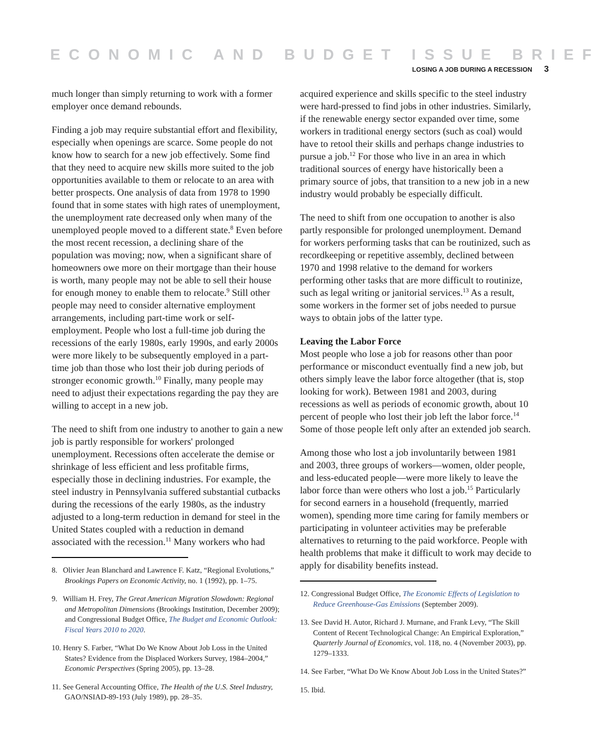ECONOMIC AND BUDGET ISSUE BRIEF
LOSING A JOB DURING A RECESSION 3
much longer than simply returning to work with a former employer once demand rebounds.
Finding a job may require substantial effort and flexibility, especially when openings are scarce. Some people do not know how to search for a new job effectively. Some find that they need to acquire new skills more suited to the job opportunities available to them or relocate to an area with better prospects. One analysis of data from 1978 to 1990 found that in some states with high rates of unemployment, the unemployment rate decreased only when many of the unemployed people moved to a different state.<sup>8</sup> Even before the most recent recession, a declining share of the population was moving; now, when a significant share of homeowners owe more on their mortgage than their house is worth, many people may not be able to sell their house for enough money to enable them to relocate.<sup>9</sup> Still other people may need to consider alternative employment arrangements, including part-time work or self-employment. People who lost a full-time job during the recessions of the early 1980s, early 1990s, and early 2000s were more likely to be subsequently employed in a part-time job than those who lost their job during periods of stronger economic growth.<sup>10</sup> Finally, many people may need to adjust their expectations regarding the pay they are willing to accept in a new job.
The need to shift from one industry to another to gain a new job is partly responsible for workers' prolonged unemployment. Recessions often accelerate the demise or shrinkage of less efficient and less profitable firms, especially those in declining industries. For example, the steel industry in Pennsylvania suffered substantial cutbacks during the recessions of the early 1980s, as the industry adjusted to a long-term reduction in demand for steel in the United States coupled with a reduction in demand associated with the recession.<sup>11</sup> Many workers who had
8. Olivier Jean Blanchard and Lawrence F. Katz, “Regional Evolutions,” Brookings Papers on Economic Activity, no. 1 (1992), pp. 1–75.
9. William H. Frey, The Great American Migration Slowdown: Regional and Metropolitan Dimensions (Brookings Institution, December 2009); and Congressional Budget Office, The Budget and Economic Outlook: Fiscal Years 2010 to 2020.
10. Henry S. Farber, “What Do We Know About Job Loss in the United States? Evidence from the Displaced Workers Survey, 1984–2004,” Economic Perspectives (Spring 2005), pp. 13–28.
11. See General Accounting Office, The Health of the U.S. Steel Industry, GAO/NSIAD-89-193 (July 1989), pp. 28–35.
acquired experience and skills specific to the steel industry were hard-pressed to find jobs in other industries. Similarly, if the renewable energy sector expanded over time, some workers in traditional energy sectors (such as coal) would have to retool their skills and perhaps change industries to pursue a job.<sup>12</sup> For those who live in an area in which traditional sources of energy have historically been a primary source of jobs, that transition to a new job in a new industry would probably be especially difficult.
The need to shift from one occupation to another is also partly responsible for prolonged unemployment. Demand for workers performing tasks that can be routinized, such as recordkeeping or repetitive assembly, declined between 1970 and 1998 relative to the demand for workers performing other tasks that are more difficult to routinize, such as legal writing or janitorial services.<sup>13</sup> As a result, some workers in the former set of jobs needed to pursue ways to obtain jobs of the latter type.
Leaving the Labor Force
Most people who lose a job for reasons other than poor performance or misconduct eventually find a new job, but others simply leave the labor force altogether (that is, stop looking for work). Between 1981 and 2003, during recessions as well as periods of economic growth, about 10 percent of people who lost their job left the labor force.<sup>14</sup> Some of those people left only after an extended job search.
Among those who lost a job involuntarily between 1981 and 2003, three groups of workers—women, older people, and less-educated people—were more likely to leave the labor force than were others who lost a job.<sup>15</sup> Particularly for second earners in a household (frequently, married women), spending more time caring for family members or participating in volunteer activities may be preferable alternatives to returning to the paid workforce. People with health problems that make it difficult to work may decide to apply for disability benefits instead.
12. Congressional Budget Office, The Economic Effects of Legislation to Reduce Greenhouse-Gas Emissions (September 2009).
13. See David H. Autor, Richard J. Murnane, and Frank Levy, “The Skill Content of Recent Technological Change: An Empirical Exploration,” Quarterly Journal of Economics, vol. 118, no. 4 (November 2003), pp. 1279–1333.
14. See Farber, “What Do We Know About Job Loss in the United States?”
15. Ibid.